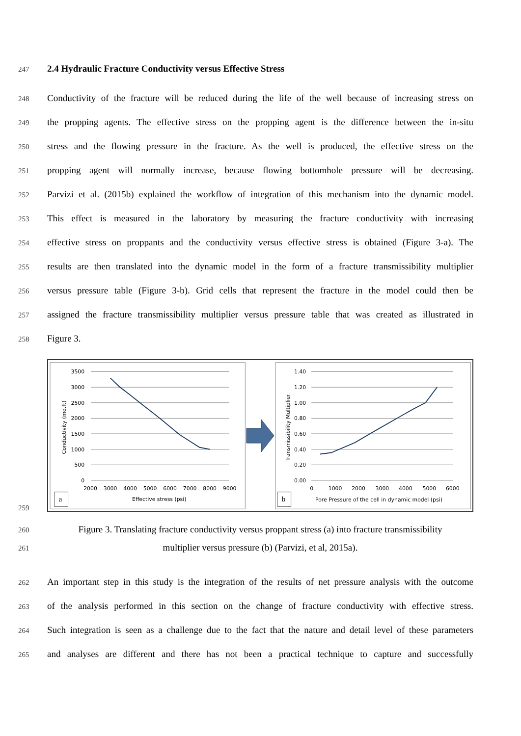247 2.4 Hydraulic Fracture Conductivity versus Effective Stress
248 Conductivity of the fracture will be reduced during the life of the well because of increasing stress on
249 the propping agents. The effective stress on the propping agent is the difference between the in-situ
250 stress and the flowing pressure in the fracture. As the well is produced, the effective stress on the
251 propping agent will normally increase, because flowing bottomhole pressure will be decreasing.
252 Parvizi et al. (2015b) explained the workflow of integration of this mechanism into the dynamic model.
253 This effect is measured in the laboratory by measuring the fracture conductivity with increasing
254 effective stress on proppants and the conductivity versus effective stress is obtained (Figure 3-a). The
255 results are then translated into the dynamic model in the form of a fracture transmissibility multiplier
256 versus pressure table (Figure 3-b). Grid cells that represent the fracture in the model could then be
257 assigned the fracture transmissibility multiplier versus pressure table that was created as illustrated in
258 Figure 3.
259
3500
3000
2500
2000
1500
1000
500
0
2000
3000
4000
5000
6000
7000
8000
9000
Effective stress (psi)
Conductivity (md.ft)
a
1.40
1.20
1.00
0.80
0.60
0.40
0.20
0.00
0
1000
2000
3000
4000
5000
6000
Pore Pressure of the cell in dynamic model (psi)
Transmissibility Multiplier
b
260 Figure 3. Translating fracture conductivity versus proppant stress (a) into fracture transmissibility
261 multiplier versus pressure (b) (Parvizi, et al, 2015a).
262 An important step in this study is the integration of the results of net pressure analysis with the outcome
263 of the analysis performed in this section on the change of fracture conductivity with effective stress.
264 Such integration is seen as a challenge due to the fact that the nature and detail level of these parameters
265 and analyses are different and there has not been a practical technique to capture and successfully